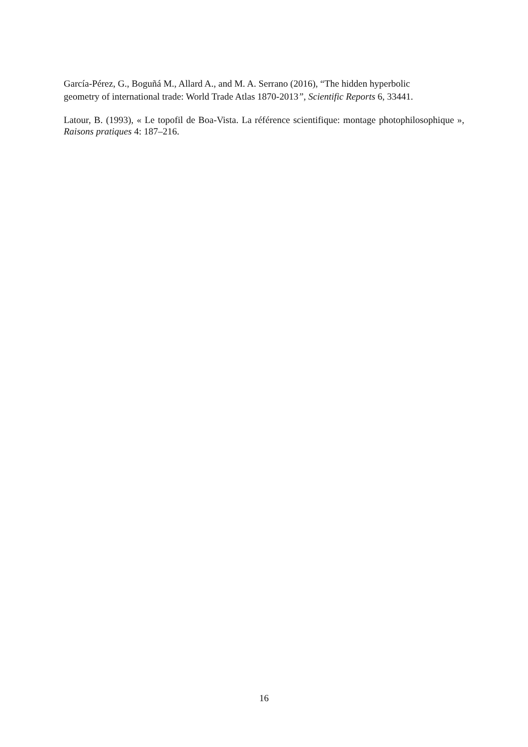García-Pérez, G., Boguñá M., Allard A., and M. A. Serrano (2016), “The hidden hyperbolic
geometry of international trade: World Trade Atlas 1870-2013”, Scientific Reports 6, 33441.
Latour, B. (1993), « Le topofil de Boa-Vista. La référence scientifique: montage photophilosophique », Raisons pratiques 4: 187–216.
16